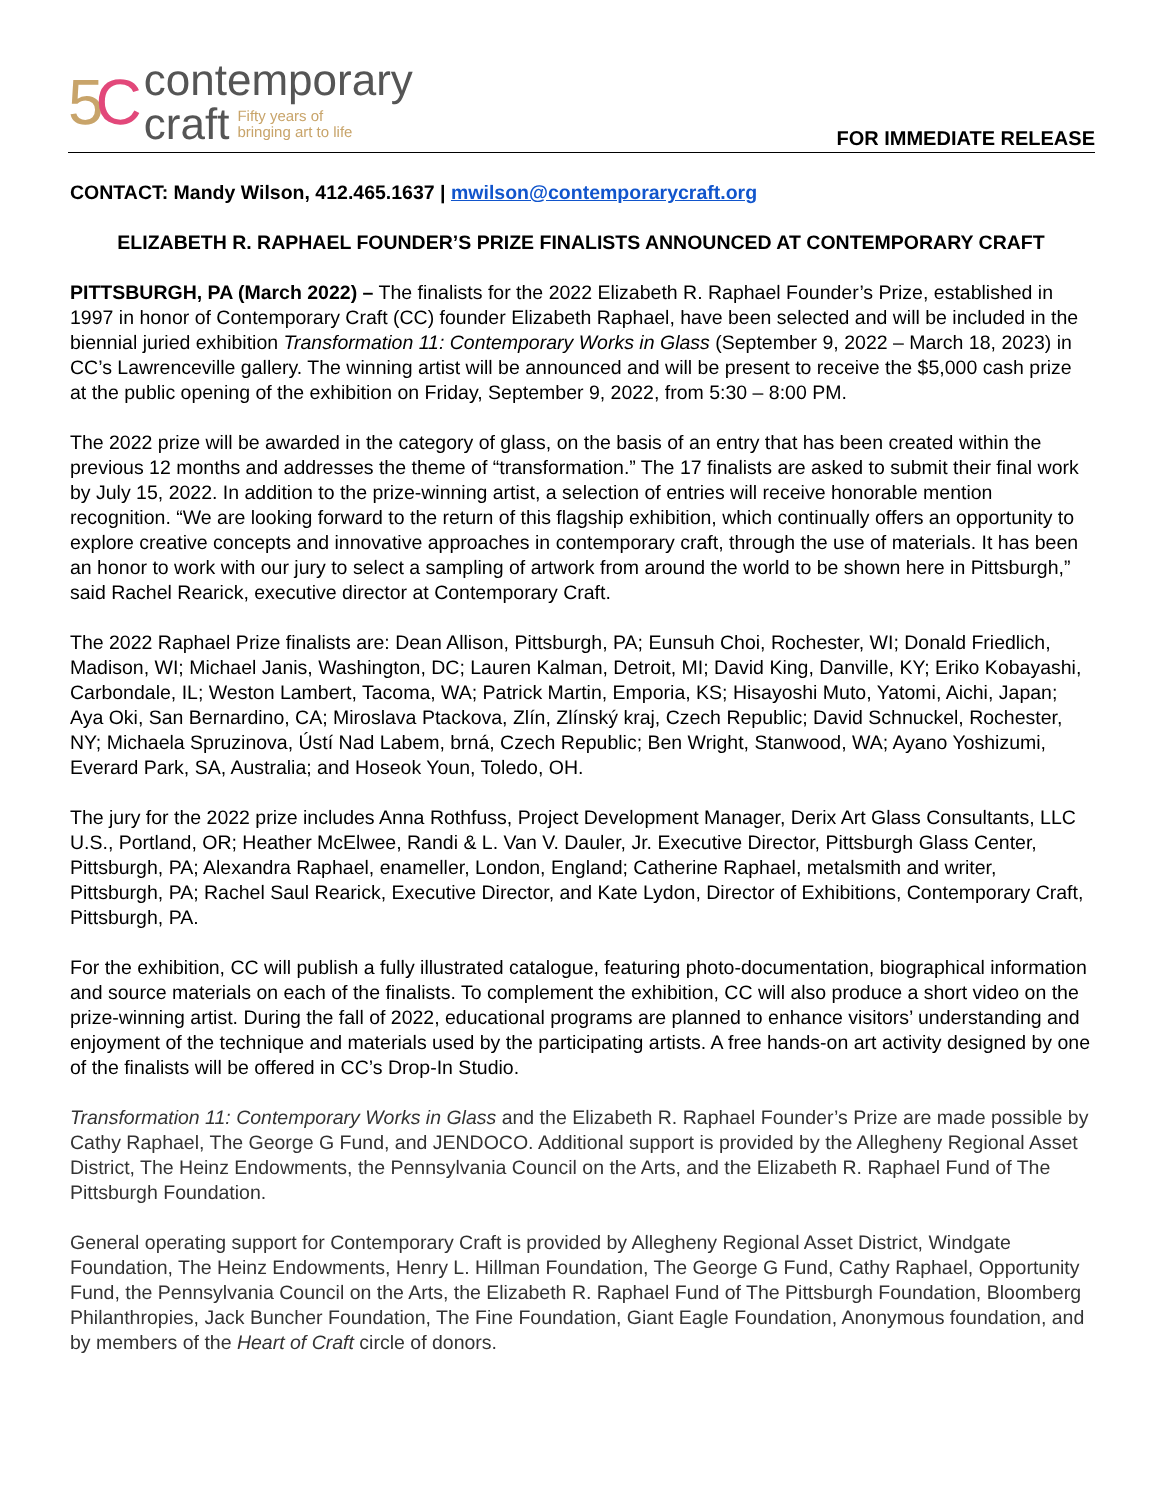5C
contemporary
craft Fifty years of
bringing art to life
FOR IMMEDIATE RELEASE
CONTACT: Mandy Wilson, 412.465.1637 | mwilson@contemporarycraft.org
ELIZABETH R. RAPHAEL FOUNDER’S PRIZE FINALISTS ANNOUNCED AT CONTEMPORARY CRAFT
PITTSBURGH, PA (March 2022) – The finalists for the 2022 Elizabeth R. Raphael Founder’s Prize, established in 1997 in honor of Contemporary Craft (CC) founder Elizabeth Raphael, have been selected and will be included in the biennial juried exhibition Transformation 11: Contemporary Works in Glass (September 9, 2022 – March 18, 2023) in CC’s Lawrenceville gallery. The winning artist will be announced and will be present to receive the $5,000 cash prize at the public opening of the exhibition on Friday, September 9, 2022, from 5:30 – 8:00 PM.
The 2022 prize will be awarded in the category of glass, on the basis of an entry that has been created within the previous 12 months and addresses the theme of “transformation.” The 17 finalists are asked to submit their final work by July 15, 2022. In addition to the prize-winning artist, a selection of entries will receive honorable mention recognition. “We are looking forward to the return of this flagship exhibition, which continually offers an opportunity to explore creative concepts and innovative approaches in contemporary craft, through the use of materials. It has been an honor to work with our jury to select a sampling of artwork from around the world to be shown here in Pittsburgh,” said Rachel Rearick, executive director at Contemporary Craft.
The 2022 Raphael Prize finalists are: Dean Allison, Pittsburgh, PA; Eunsuh Choi, Rochester, WI; Donald Friedlich, Madison, WI; Michael Janis, Washington, DC; Lauren Kalman, Detroit, MI; David King, Danville, KY; Eriko Kobayashi, Carbondale, IL; Weston Lambert, Tacoma, WA; Patrick Martin, Emporia, KS; Hisayoshi Muto, Yatomi, Aichi, Japan; Aya Oki, San Bernardino, CA; Miroslava Ptackova, Zlín, Zlínský kraj, Czech Republic; David Schnuckel, Rochester, NY; Michaela Spruzinova, Ústí Nad Labem, brná, Czech Republic; Ben Wright, Stanwood, WA; Ayano Yoshizumi, Everard Park, SA, Australia; and Hoseok Youn, Toledo, OH.
The jury for the 2022 prize includes Anna Rothfuss, Project Development Manager, Derix Art Glass Consultants, LLC U.S., Portland, OR; Heather McElwee, Randi & L. Van V. Dauler, Jr. Executive Director, Pittsburgh Glass Center, Pittsburgh, PA; Alexandra Raphael, enameller, London, England; Catherine Raphael, metalsmith and writer, Pittsburgh, PA; Rachel Saul Rearick, Executive Director, and Kate Lydon, Director of Exhibitions, Contemporary Craft, Pittsburgh, PA.
For the exhibition, CC will publish a fully illustrated catalogue, featuring photo-documentation, biographical information and source materials on each of the finalists. To complement the exhibition, CC will also produce a short video on the prize-winning artist. During the fall of 2022, educational programs are planned to enhance visitors’ understanding and enjoyment of the technique and materials used by the participating artists. A free hands-on art activity designed by one of the finalists will be offered in CC’s Drop-In Studio.
Transformation 11: Contemporary Works in Glass and the Elizabeth R. Raphael Founder’s Prize are made possible by Cathy Raphael, The George G Fund, and JENDOCO. Additional support is provided by the Allegheny Regional Asset District, The Heinz Endowments, the Pennsylvania Council on the Arts, and the Elizabeth R. Raphael Fund of The Pittsburgh Foundation.
General operating support for Contemporary Craft is provided by Allegheny Regional Asset District, Windgate Foundation, The Heinz Endowments, Henry L. Hillman Foundation, The George G Fund, Cathy Raphael, Opportunity Fund, the Pennsylvania Council on the Arts, the Elizabeth R. Raphael Fund of The Pittsburgh Foundation, Bloomberg Philanthropies, Jack Buncher Foundation, The Fine Foundation, Giant Eagle Foundation, Anonymous foundation, and by members of the Heart of Craft circle of donors.